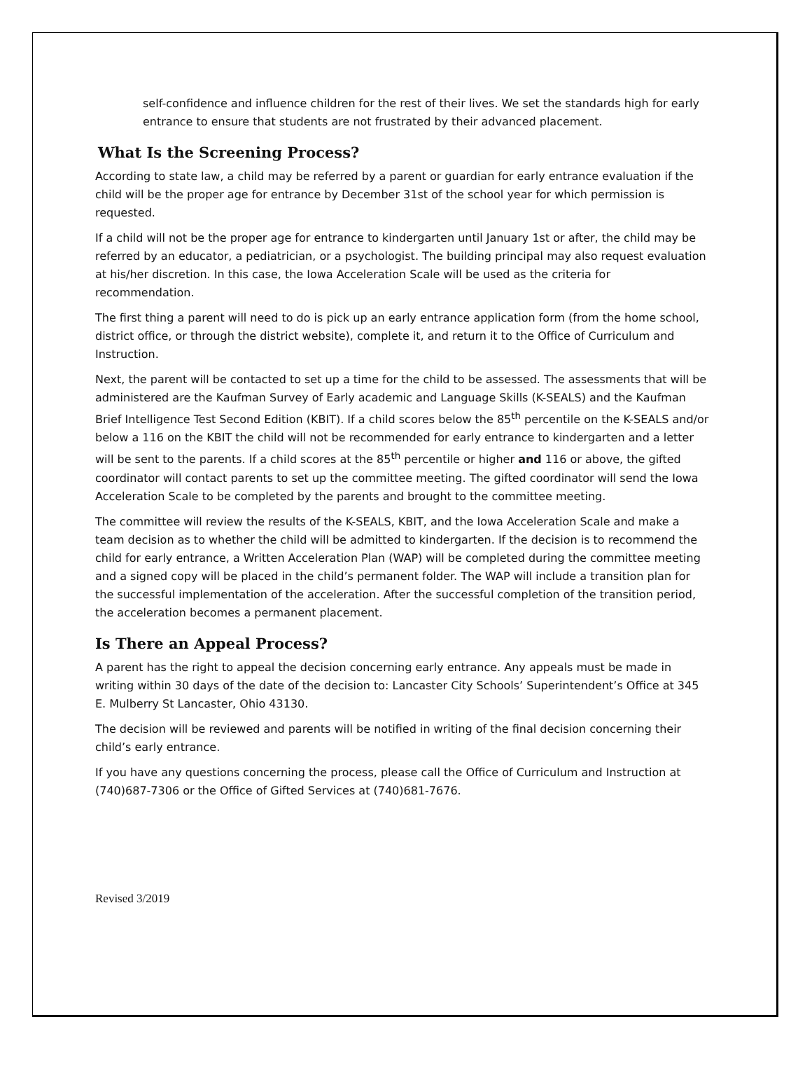self-confidence and influence children for the rest of their lives. We set the standards high for early entrance to ensure that students are not frustrated by their advanced placement.
What Is the Screening Process?
According to state law, a child may be referred by a parent or guardian for early entrance evaluation if the child will be the proper age for entrance by December 31st of the school year for which permission is requested.
If a child will not be the proper age for entrance to kindergarten until January 1st or after, the child may be referred by an educator, a pediatrician, or a psychologist. The building principal may also request evaluation at his/her discretion. In this case, the Iowa Acceleration Scale will be used as the criteria for recommendation.
The first thing a parent will need to do is pick up an early entrance application form (from the home school, district office, or through the district website), complete it, and return it to the Office of Curriculum and Instruction.
Next, the parent will be contacted to set up a time for the child to be assessed. The assessments that will be administered are the Kaufman Survey of Early academic and Language Skills (K-SEALS) and the Kaufman Brief Intelligence Test Second Edition (KBIT). If a child scores below the 85<sup>th</sup> percentile on the K-SEALS and/or below a 116 on the KBIT the child will not be recommended for early entrance to kindergarten and a letter will be sent to the parents. If a child scores at the 85<sup>th</sup> percentile or higher and 116 or above, the gifted coordinator will contact parents to set up the committee meeting. The gifted coordinator will send the Iowa Acceleration Scale to be completed by the parents and brought to the committee meeting.
The committee will review the results of the K-SEALS, KBIT, and the Iowa Acceleration Scale and make a team decision as to whether the child will be admitted to kindergarten. If the decision is to recommend the child for early entrance, a Written Acceleration Plan (WAP) will be completed during the committee meeting and a signed copy will be placed in the child’s permanent folder. The WAP will include a transition plan for the successful implementation of the acceleration. After the successful completion of the transition period, the acceleration becomes a permanent placement.
Is There an Appeal Process?
A parent has the right to appeal the decision concerning early entrance. Any appeals must be made in writing within 30 days of the date of the decision to: Lancaster City Schools’ Superintendent’s Office at 345 E. Mulberry St Lancaster, Ohio 43130.
The decision will be reviewed and parents will be notified in writing of the final decision concerning their child’s early entrance.
If you have any questions concerning the process, please call the Office of Curriculum and Instruction at (740)687-7306 or the Office of Gifted Services at (740)681-7676.
Revised 3/2019